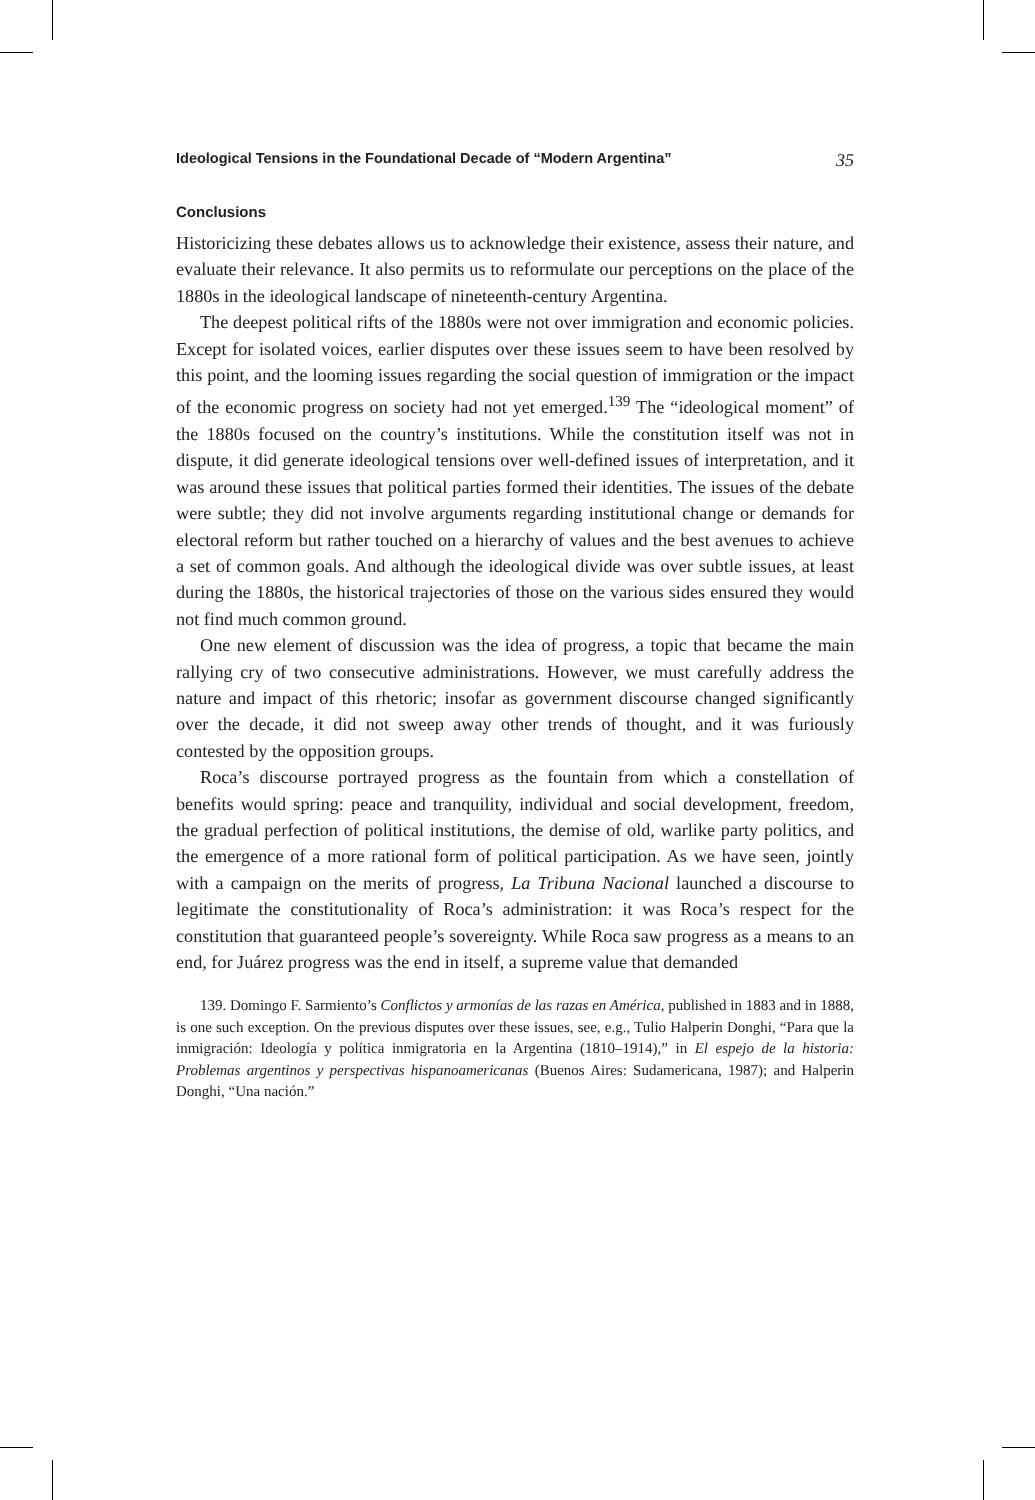Ideological Tensions in the Foundational Decade of “Modern Argentina” 35
Conclusions
Historicizing these debates allows us to acknowledge their existence, assess their nature, and evaluate their relevance. It also permits us to reformulate our perceptions on the place of the 1880s in the ideological landscape of nineteenth-century Argentina.
The deepest political rifts of the 1880s were not over immigration and economic policies. Except for isolated voices, earlier disputes over these issues seem to have been resolved by this point, and the looming issues regarding the social question of immigration or the impact of the economic progress on society had not yet emerged.<sup>139</sup> The “ideological moment” of the 1880s focused on the country’s institutions. While the constitution itself was not in dispute, it did generate ideological tensions over well-defined issues of interpretation, and it was around these issues that political parties formed their identities. The issues of the debate were subtle; they did not involve arguments regarding institutional change or demands for electoral reform but rather touched on a hierarchy of values and the best avenues to achieve a set of common goals. And although the ideological divide was over subtle issues, at least during the 1880s, the historical trajectories of those on the various sides ensured they would not find much common ground.
One new element of discussion was the idea of progress, a topic that became the main rallying cry of two consecutive administrations. However, we must carefully address the nature and impact of this rhetoric; insofar as government discourse changed significantly over the decade, it did not sweep away other trends of thought, and it was furiously contested by the opposition groups.
Roca’s discourse portrayed progress as the fountain from which a constellation of benefits would spring: peace and tranquility, individual and social development, freedom, the gradual perfection of political institutions, the demise of old, warlike party politics, and the emergence of a more rational form of political participation. As we have seen, jointly with a campaign on the merits of progress, La Tribuna Nacional launched a discourse to legitimate the constitutionality of Roca’s administration: it was Roca’s respect for the constitution that guaranteed people’s sovereignty. While Roca saw progress as a means to an end, for Juárez progress was the end in itself, a supreme value that demanded
139. Domingo F. Sarmiento’s Conflictos y armonías de las razas en América, published in 1883 and in 1888, is one such exception. On the previous disputes over these issues, see, e.g., Tulio Halperin Donghi, “Para que la inmigración: Ideología y política inmigratoria en la Argentina (1810–1914),” in El espejo de la historia: Problemas argentinos y perspectivas hispanoamericanas (Buenos Aires: Sudamericana, 1987); and Halperin Donghi, “Una nación.”